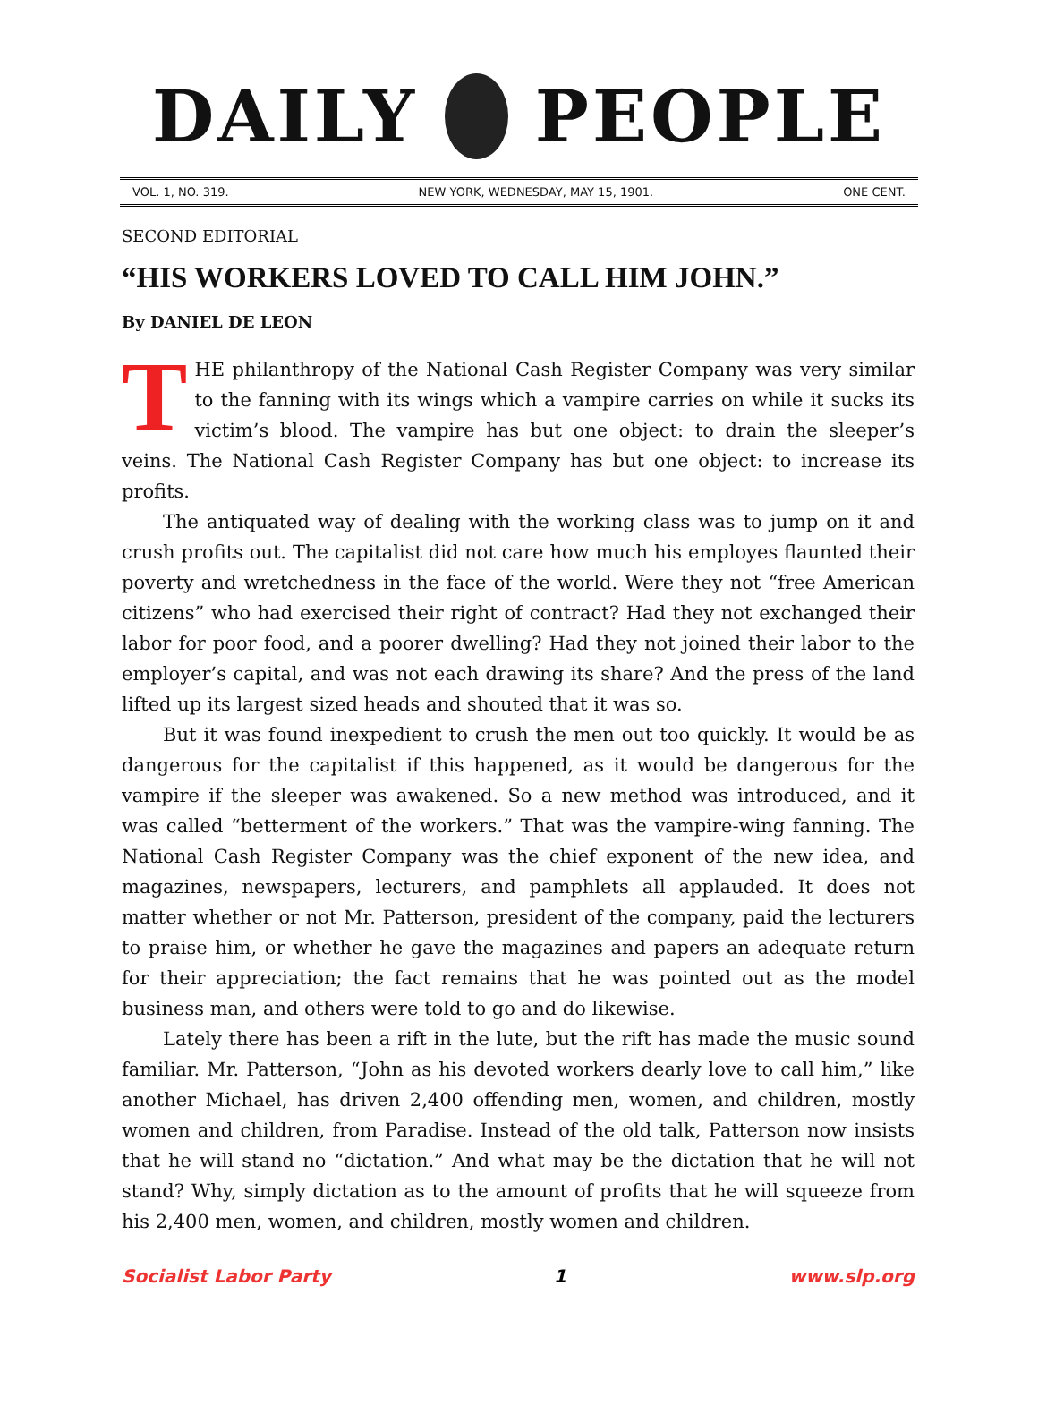DAILY PEOPLE
VOL. 1, NO. 319. NEW YORK, WEDNESDAY, MAY 15, 1901. ONE CENT.
SECOND EDITORIAL
“HIS WORKERS LOVED TO CALL HIM JOHN.”
By DANIEL DE LEON
THE philanthropy of the National Cash Register Company was very similar to the fanning with its wings which a vampire carries on while it sucks its victim’s blood. The vampire has but one object: to drain the sleeper’s veins. The National Cash Register Company has but one object: to increase its profits.
The antiquated way of dealing with the working class was to jump on it and crush profits out. The capitalist did not care how much his employes flaunted their poverty and wretchedness in the face of the world. Were they not “free American citizens” who had exercised their right of contract? Had they not exchanged their labor for poor food, and a poorer dwelling? Had they not joined their labor to the employer’s capital, and was not each drawing its share? And the press of the land lifted up its largest sized heads and shouted that it was so.
But it was found inexpedient to crush the men out too quickly. It would be as dangerous for the capitalist if this happened, as it would be dangerous for the vampire if the sleeper was awakened. So a new method was introduced, and it was called “betterment of the workers.” That was the vampire-wing fanning. The National Cash Register Company was the chief exponent of the new idea, and magazines, newspapers, lecturers, and pamphlets all applauded. It does not matter whether or not Mr. Patterson, president of the company, paid the lecturers to praise him, or whether he gave the magazines and papers an adequate return for their appreciation; the fact remains that he was pointed out as the model business man, and others were told to go and do likewise.
Lately there has been a rift in the lute, but the rift has made the music sound familiar. Mr. Patterson, “John as his devoted workers dearly love to call him,” like another Michael, has driven 2,400 offending men, women, and children, mostly women and children, from Paradise. Instead of the old talk, Patterson now insists that he will stand no “dictation.” And what may be the dictation that he will not stand? Why, simply dictation as to the amount of profits that he will squeeze from his 2,400 men, women, and children, mostly women and children.
Socialist Labor Party 1 www.slp.org